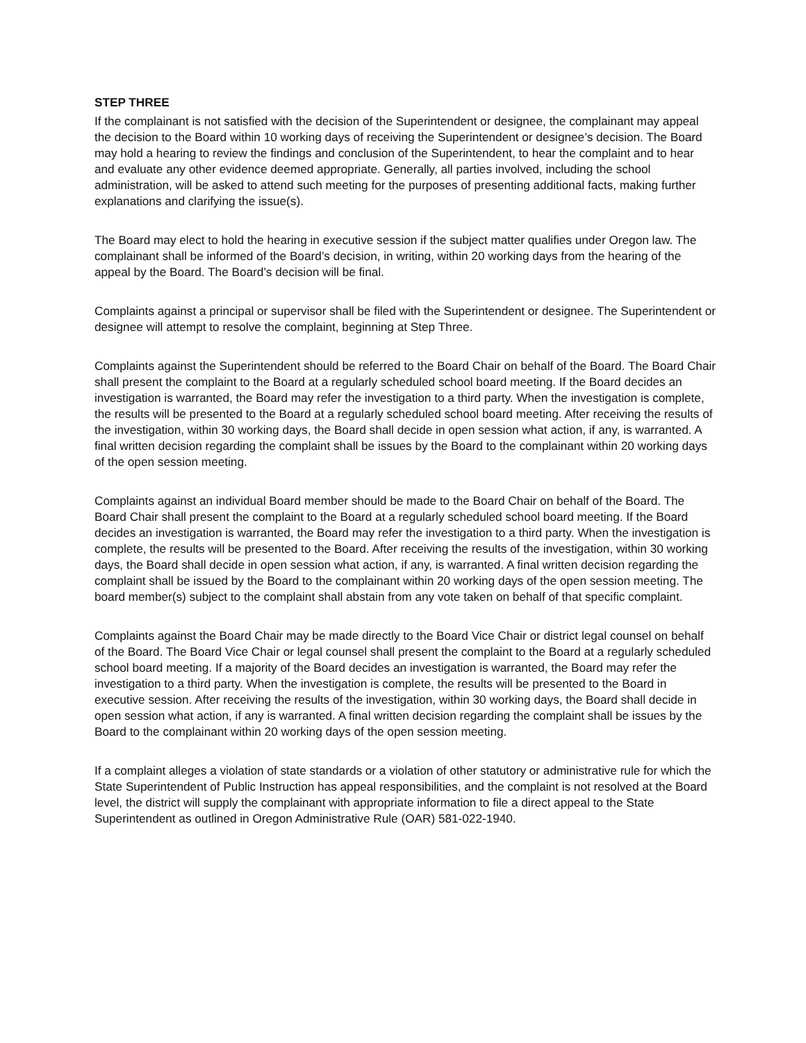STEP THREE
If the complainant is not satisfied with the decision of the Superintendent or designee, the complainant may appeal the decision to the Board within 10 working days of receiving the Superintendent or designee’s decision. The Board may hold a hearing to review the findings and conclusion of the Superintendent, to hear the complaint and to hear and evaluate any other evidence deemed appropriate. Generally, all parties involved, including the school administration, will be asked to attend such meeting for the purposes of presenting additional facts, making further explanations and clarifying the issue(s).
The Board may elect to hold the hearing in executive session if the subject matter qualifies under Oregon law. The complainant shall be informed of the Board’s decision, in writing, within 20 working days from the hearing of the appeal by the Board. The Board’s decision will be final.
Complaints against a principal or supervisor shall be filed with the Superintendent or designee. The Superintendent or designee will attempt to resolve the complaint, beginning at Step Three.
Complaints against the Superintendent should be referred to the Board Chair on behalf of the Board. The Board Chair shall present the complaint to the Board at a regularly scheduled school board meeting. If the Board decides an investigation is warranted, the Board may refer the investigation to a third party. When the investigation is complete, the results will be presented to the Board at a regularly scheduled school board meeting. After receiving the results of the investigation, within 30 working days, the Board shall decide in open session what action, if any, is warranted. A final written decision regarding the complaint shall be issues by the Board to the complainant within 20 working days of the open session meeting.
Complaints against an individual Board member should be made to the Board Chair on behalf of the Board. The Board Chair shall present the complaint to the Board at a regularly scheduled school board meeting. If the Board decides an investigation is warranted, the Board may refer the investigation to a third party. When the investigation is complete, the results will be presented to the Board. After receiving the results of the investigation, within 30 working days, the Board shall decide in open session what action, if any, is warranted. A final written decision regarding the complaint shall be issued by the Board to the complainant within 20 working days of the open session meeting. The board member(s) subject to the complaint shall abstain from any vote taken on behalf of that specific complaint.
Complaints against the Board Chair may be made directly to the Board Vice Chair or district legal counsel on behalf of the Board. The Board Vice Chair or legal counsel shall present the complaint to the Board at a regularly scheduled school board meeting. If a majority of the Board decides an investigation is warranted, the Board may refer the investigation to a third party. When the investigation is complete, the results will be presented to the Board in executive session. After receiving the results of the investigation, within 30 working days, the Board shall decide in open session what action, if any is warranted. A final written decision regarding the complaint shall be issues by the Board to the complainant within 20 working days of the open session meeting.
If a complaint alleges a violation of state standards or a violation of other statutory or administrative rule for which the State Superintendent of Public Instruction has appeal responsibilities, and the complaint is not resolved at the Board level, the district will supply the complainant with appropriate information to file a direct appeal to the State Superintendent as outlined in Oregon Administrative Rule (OAR) 581-022-1940.